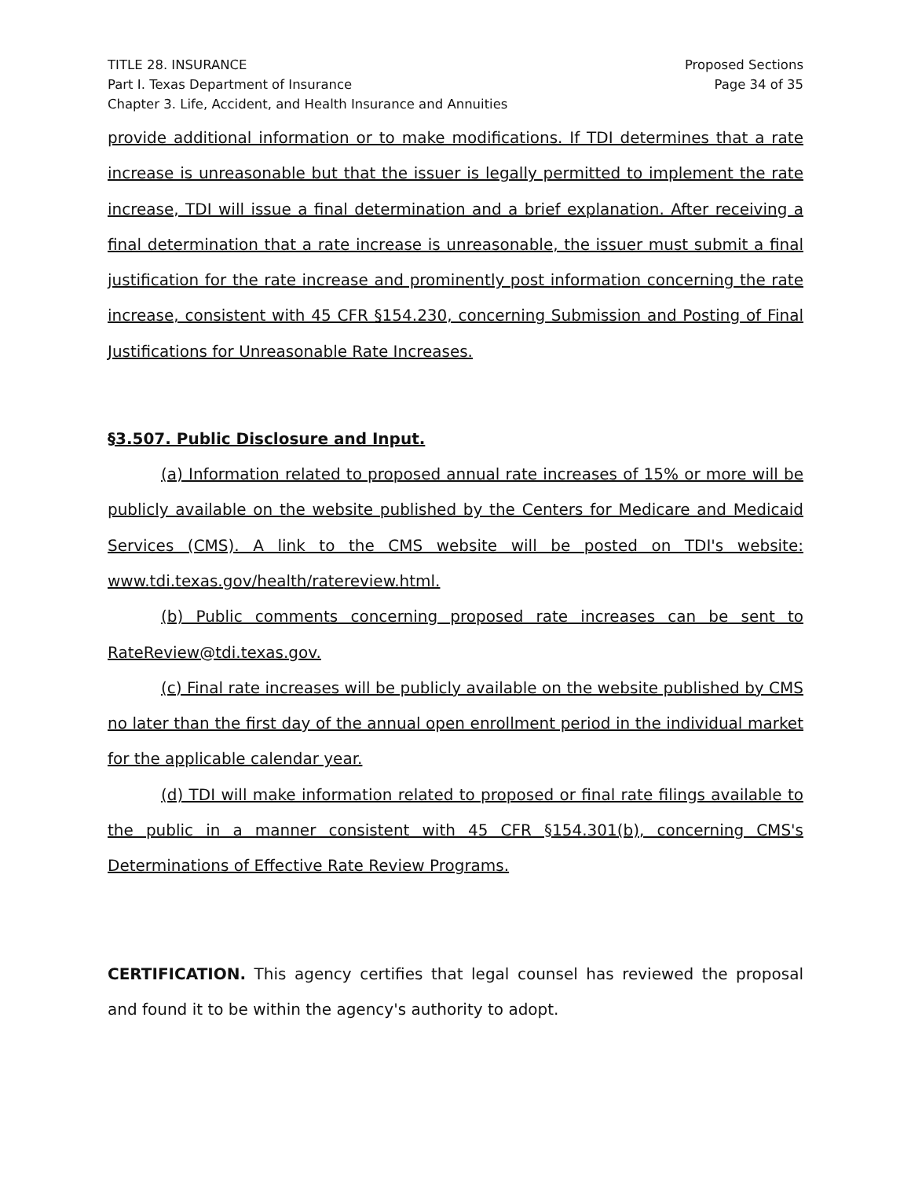TITLE 28. INSURANCE
Part I. Texas Department of Insurance
Chapter 3. Life, Accident, and Health Insurance and Annuities
Proposed Sections
Page 34 of 35
provide additional information or to make modifications. If TDI determines that a rate increase is unreasonable but that the issuer is legally permitted to implement the rate increase, TDI will issue a final determination and a brief explanation. After receiving a final determination that a rate increase is unreasonable, the issuer must submit a final justification for the rate increase and prominently post information concerning the rate increase, consistent with 45 CFR §154.230, concerning Submission and Posting of Final Justifications for Unreasonable Rate Increases.
§3.507. Public Disclosure and Input.
(a) Information related to proposed annual rate increases of 15% or more will be publicly available on the website published by the Centers for Medicare and Medicaid Services (CMS). A link to the CMS website will be posted on TDI's website: www.tdi.texas.gov/health/ratereview.html.
(b) Public comments concerning proposed rate increases can be sent to RateReview@tdi.texas.gov.
(c) Final rate increases will be publicly available on the website published by CMS no later than the first day of the annual open enrollment period in the individual market for the applicable calendar year.
(d) TDI will make information related to proposed or final rate filings available to the public in a manner consistent with 45 CFR §154.301(b), concerning CMS's Determinations of Effective Rate Review Programs.
CERTIFICATION. This agency certifies that legal counsel has reviewed the proposal and found it to be within the agency's authority to adopt.